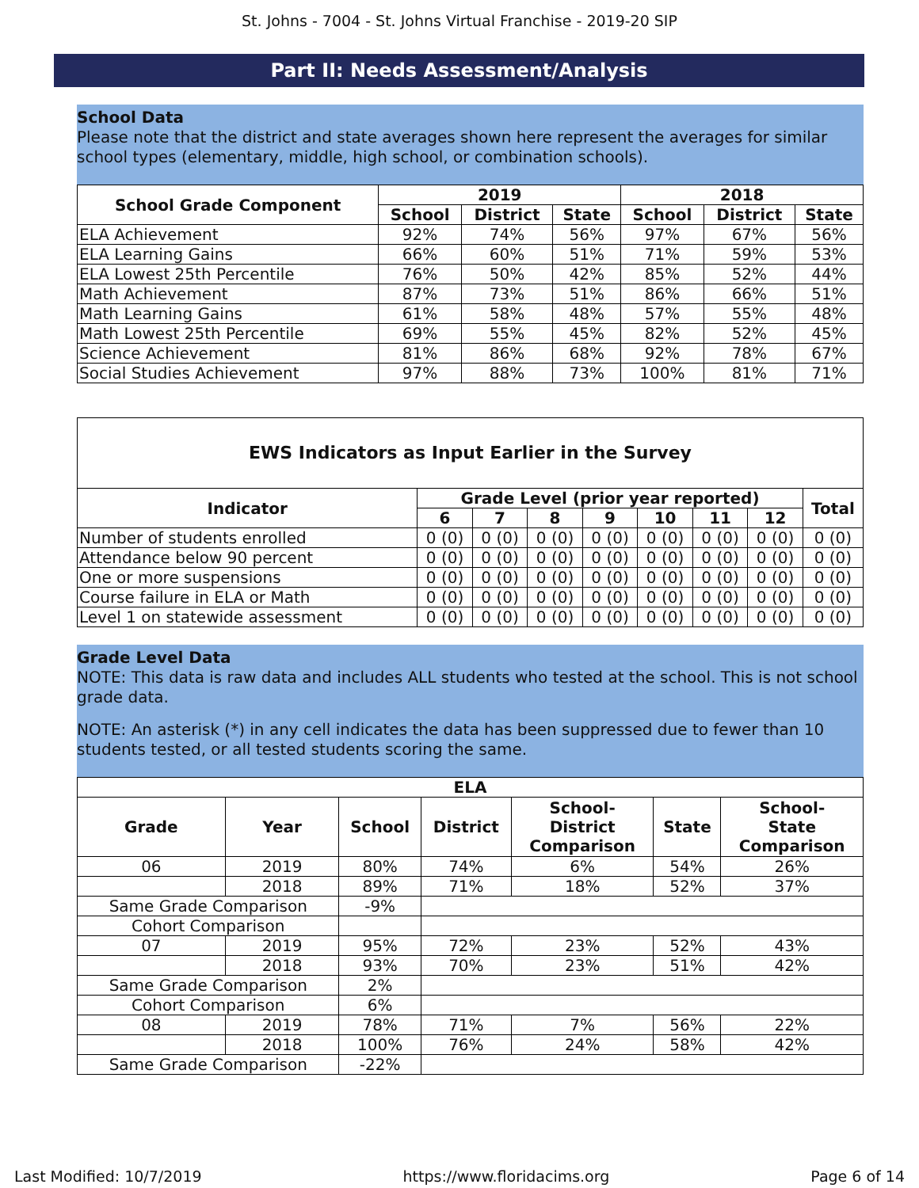St. Johns - 7004 - St. Johns Virtual Franchise - 2019-20 SIP
Part II: Needs Assessment/Analysis
School Data
Please note that the district and state averages shown here represent the averages for similar school types (elementary, middle, high school, or combination schools).
| School Grade Component | 2019 | | | 2018 | | |
| --- | --- | --- | --- | --- | --- | --- |
| | School | District | State | School | District | State |
| ELA Achievement | 92% | 74% | 56% | 97% | 67% | 56% |
| ELA Learning Gains | 66% | 60% | 51% | 71% | 59% | 53% |
| ELA Lowest 25th Percentile | 76% | 50% | 42% | 85% | 52% | 44% |
| Math Achievement | 87% | 73% | 51% | 86% | 66% | 51% |
| Math Learning Gains | 61% | 58% | 48% | 57% | 55% | 48% |
| Math Lowest 25th Percentile | 69% | 55% | 45% | 82% | 52% | 45% |
| Science Achievement | 81% | 86% | 68% | 92% | 78% | 67% |
| Social Studies Achievement | 97% | 88% | 73% | 100% | 81% | 71% |
| EWS Indicators as Input Earlier in the Survey | | | | | | | | |
| --- | --- | --- | --- | --- | --- | --- | --- | --- |
| Indicator | Grade Level (prior year reported) | | | | | | | Total |
| | 6 | 7 | 8 | 9 | 10 | 11 | 12 | |
| Number of students enrolled | 0 (0) | 0 (0) | 0 (0) | 0 (0) | 0 (0) | 0 (0) | 0 (0) | 0 (0) |
| Attendance below 90 percent | 0 (0) | 0 (0) | 0 (0) | 0 (0) | 0 (0) | 0 (0) | 0 (0) | 0 (0) |
| One or more suspensions | 0 (0) | 0 (0) | 0 (0) | 0 (0) | 0 (0) | 0 (0) | 0 (0) | 0 (0) |
| Course failure in ELA or Math | 0 (0) | 0 (0) | 0 (0) | 0 (0) | 0 (0) | 0 (0) | 0 (0) | 0 (0) |
| Level 1 on statewide assessment | 0 (0) | 0 (0) | 0 (0) | 0 (0) | 0 (0) | 0 (0) | 0 (0) | 0 (0) |
Grade Level Data
NOTE: This data is raw data and includes ALL students who tested at the school. This is not school grade data.
NOTE: An asterisk (*) in any cell indicates the data has been suppressed due to fewer than 10 students tested, or all tested students scoring the same.
| ELA | | | | | | |
| --- | --- | --- | --- | --- | --- | --- |
| Grade | Year | School | District | School- District Comparison | State | School- State Comparison |
| 06 | 2019 | 80% | 74% | 6% | 54% | 26% |
| | 2018 | 89% | 71% | 18% | 52% | 37% |
| Same Grade Comparison | | -9% | | | | |
| Cohort Comparison | | | | | | |
| 07 | 2019 | 95% | 72% | 23% | 52% | 43% |
| | 2018 | 93% | 70% | 23% | 51% | 42% |
| Same Grade Comparison | | 2% | | | | |
| Cohort Comparison | | 6% | | | | |
| 08 | 2019 | 78% | 71% | 7% | 56% | 22% |
| | 2018 | 100% | 76% | 24% | 58% | 42% |
| Same Grade Comparison | | -22% | | | | |
Last Modified: 10/7/2019 https://www.floridacims.org Page 6 of 14